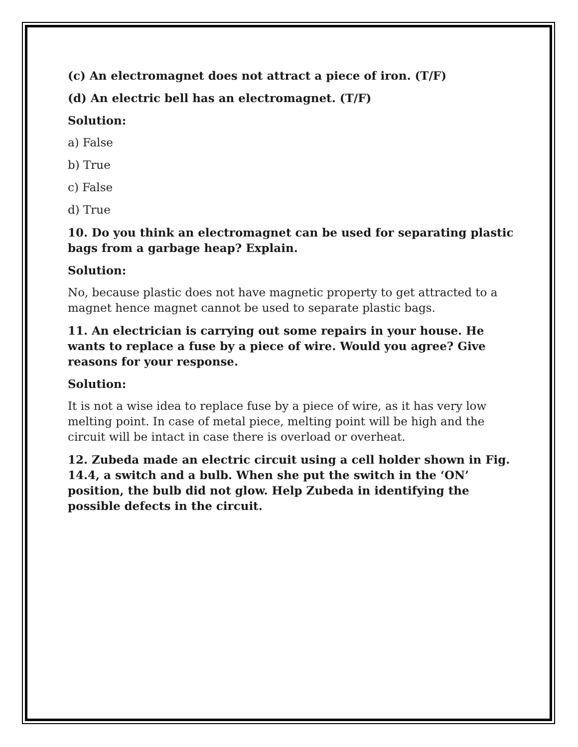(c) An electromagnet does not attract a piece of iron. (T/F)
(d) An electric bell has an electromagnet. (T/F)
Solution:
a) False
b) True
c) False
d) True
10. Do you think an electromagnet can be used for separating plastic bags from a garbage heap? Explain.
Solution:
No, because plastic does not have magnetic property to get attracted to a magnet hence magnet cannot be used to separate plastic bags.
11. An electrician is carrying out some repairs in your house. He wants to replace a fuse by a piece of wire. Would you agree? Give reasons for your response.
Solution:
It is not a wise idea to replace fuse by a piece of wire, as it has very low melting point. In case of metal piece, melting point will be high and the circuit will be intact in case there is overload or overheat.
12. Zubeda made an electric circuit using a cell holder shown in Fig. 14.4, a switch and a bulb. When she put the switch in the ‘ON’ position, the bulb did not glow. Help Zubeda in identifying the possible defects in the circuit.